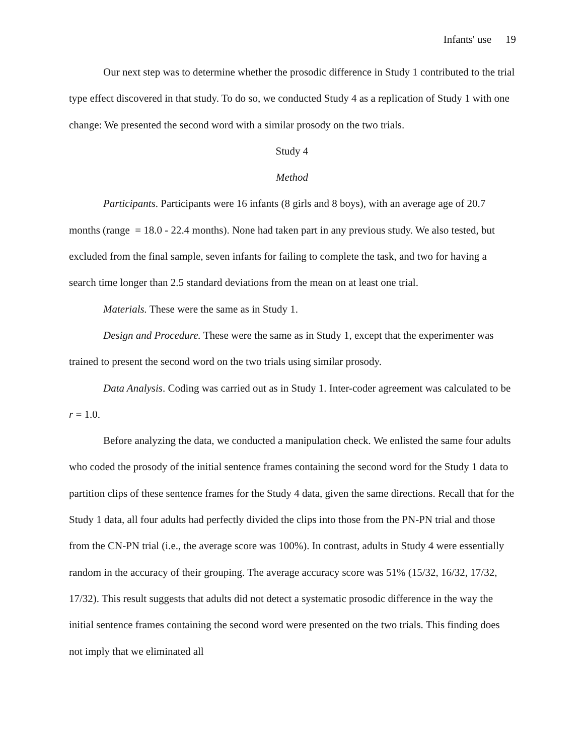Infants' use 19
Our next step was to determine whether the prosodic difference in Study 1 contributed to the trial type effect discovered in that study. To do so, we conducted Study 4 as a replication of Study 1 with one change: We presented the second word with a similar prosody on the two trials.
Study 4
Method
Participants. Participants were 16 infants (8 girls and 8 boys), with an average age of 20.7 months (range = 18.0 - 22.4 months). None had taken part in any previous study. We also tested, but excluded from the final sample, seven infants for failing to complete the task, and two for having a search time longer than 2.5 standard deviations from the mean on at least one trial.
Materials. These were the same as in Study 1.
Design and Procedure. These were the same as in Study 1, except that the experimenter was trained to present the second word on the two trials using similar prosody.
Data Analysis. Coding was carried out as in Study 1. Inter-coder agreement was calculated to be r = 1.0.
Before analyzing the data, we conducted a manipulation check. We enlisted the same four adults who coded the prosody of the initial sentence frames containing the second word for the Study 1 data to partition clips of these sentence frames for the Study 4 data, given the same directions. Recall that for the Study 1 data, all four adults had perfectly divided the clips into those from the PN-PN trial and those from the CN-PN trial (i.e., the average score was 100%). In contrast, adults in Study 4 were essentially random in the accuracy of their grouping. The average accuracy score was 51% (15/32, 16/32, 17/32, 17/32). This result suggests that adults did not detect a systematic prosodic difference in the way the initial sentence frames containing the second word were presented on the two trials. This finding does not imply that we eliminated all